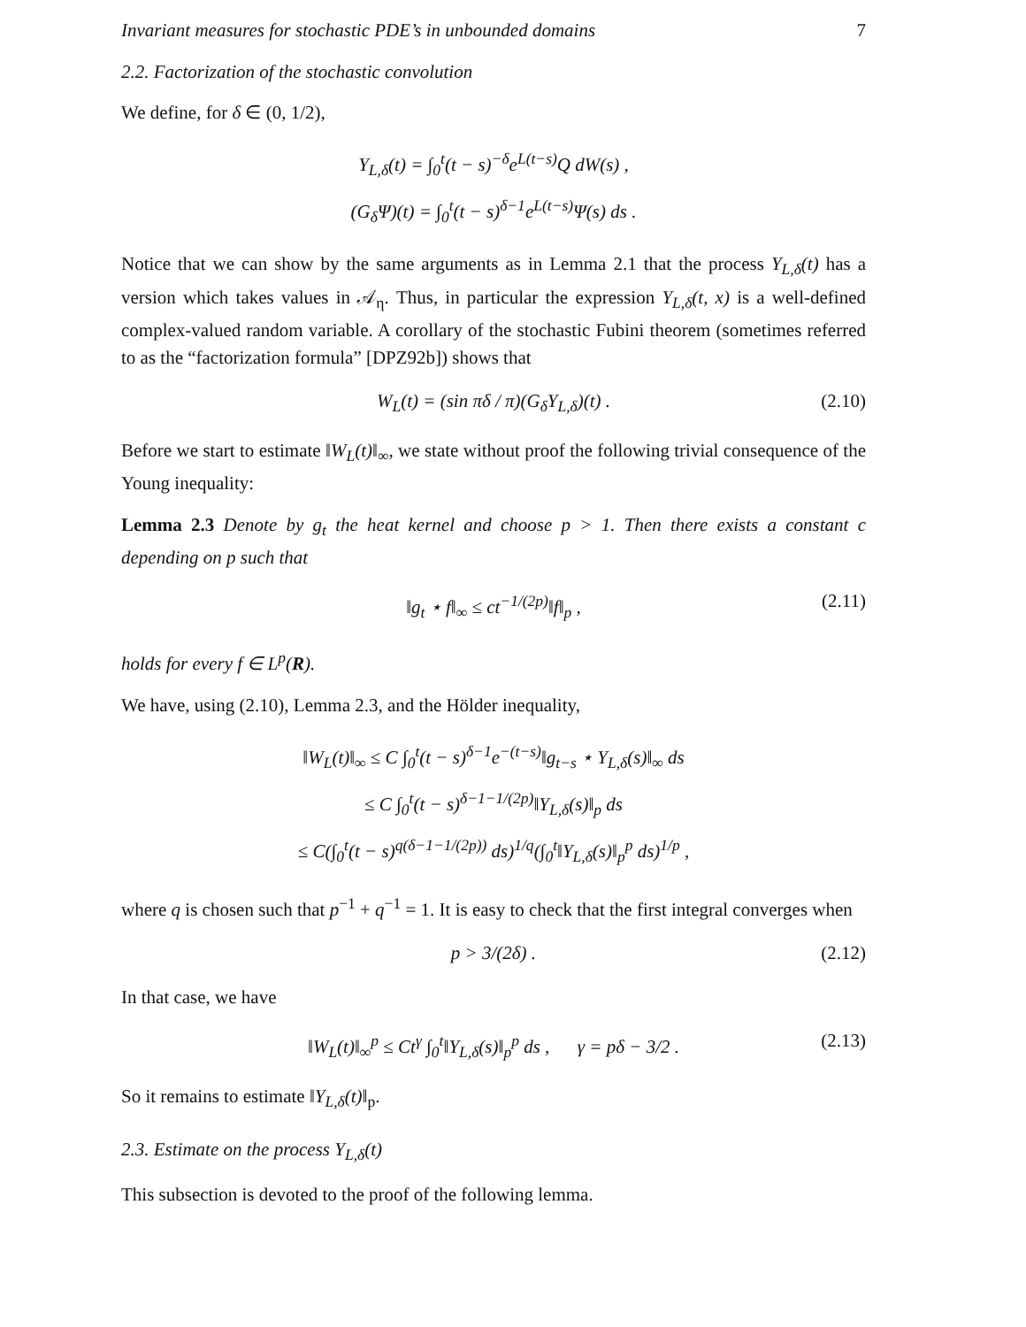Invariant measures for stochastic PDE’s in unbounded domains 7
2.2. Factorization of the stochastic convolution
We define, for δ ∈ (0, 1/2),
Y<sub>L,δ</sub>(t) = ∫<sub>0</sub><sup>t</sup>(t − s)<sup>−δ</sup>e<sup>L(t−s)</sup>Q dW(s) ,
(G<sub>δ</sub>Ψ)(t) = ∫<sub>0</sub><sup>t</sup>(t − s)<sup>δ−1</sup>e<sup>L(t−s)</sup>Ψ(s) ds .
Notice that we can show by the same arguments as in Lemma 2.1 that the process Y<sub>L,δ</sub>(t) has a version which takes values in 𝒜<sub>η</sub>. Thus, in particular the expression Y<sub>L,δ</sub>(t, x) is a well-defined complex-valued random variable. A corollary of the stochastic Fubini theorem (sometimes referred to as the “factorization formula” [DPZ92b]) shows that
W<sub>L</sub>(t) = (sin πδ / π)(G<sub>δ</sub>Y<sub>L,δ</sub>)(t) . (2.10)
Before we start to estimate ‖W<sub>L</sub>(t)‖<sub>∞</sub>, we state without proof the following trivial consequence of the Young inequality:
Lemma 2.3 Denote by g<sub>t</sub> the heat kernel and choose p > 1. Then there exists a constant c depending on p such that
‖g<sub>t</sub> ⋆ f‖<sub>∞</sub> ≤ ct<sup>−1/(2p)</sup>‖f‖<sub>p</sub> , (2.11)
holds for every f ∈ L<sup>p</sup>(R).
We have, using (2.10), Lemma 2.3, and the Hölder inequality,
‖W<sub>L</sub>(t)‖<sub>∞</sub> ≤ C ∫<sub>0</sub><sup>t</sup>(t − s)<sup>δ−1</sup>e<sup>−(t−s)</sup>‖g<sub>t−s</sub> ⋆ Y<sub>L,δ</sub>(s)‖<sub>∞</sub> ds
≤ C ∫<sub>0</sub><sup>t</sup>(t − s)<sup>δ−1−1/(2p)</sup>‖Y<sub>L,δ</sub>(s)‖<sub>p</sub> ds
≤ C(∫<sub>0</sub><sup>t</sup>(t − s)<sup>q(δ−1−1/(2p))</sup> ds)<sup>1/q</sup>(∫<sub>0</sub><sup>t</sup>‖Y<sub>L,δ</sub>(s)‖<sub>p</sub><sup>p</sup> ds)<sup>1/p</sup> ,
where q is chosen such that p<sup>−1</sup> + q<sup>−1</sup> = 1. It is easy to check that the first integral converges when
p > 3/(2δ) . (2.12)
In that case, we have
‖W<sub>L</sub>(t)‖<sub>∞</sub><sup>p</sup> ≤ Ct<sup>γ</sup> ∫<sub>0</sub><sup>t</sup>‖Y<sub>L,δ</sub>(s)‖<sub>p</sub><sup>p</sup> ds , γ = pδ − 3/2 . (2.13)
So it remains to estimate ‖Y<sub>L,δ</sub>(t)‖<sub>p</sub>.
2.3. Estimate on the process Y<sub>L,δ</sub>(t)
This subsection is devoted to the proof of the following lemma.